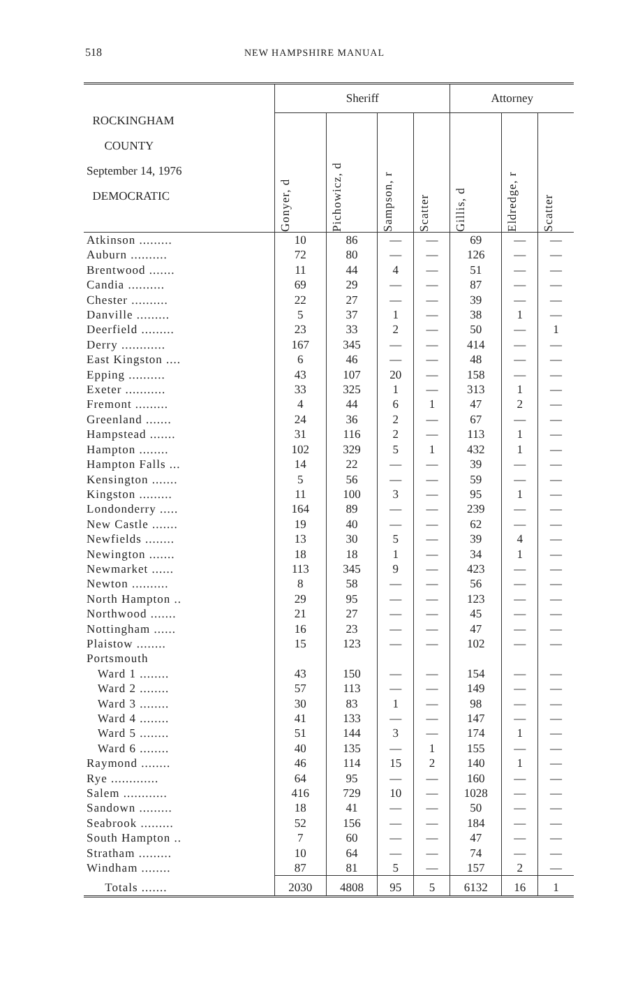518 NEW HAMPSHIRE MANUAL
| ROCKINGHAM COUNTY September 14, 1976 DEMOCRATIC | Sheriff | | | | Attorney | | |
| --- | --- | --- | --- | --- | --- | --- | --- |
| | Gonyer, d | Pichowicz, d | Sampson, r | Scatter | Gillis, d | Eldredge, r | Scatter |
| Atkinson ......... | 10 | 86 | — | — | 69 | — | — |
| Auburn .......... | 72 | 80 | — | — | 126 | — | — |
| Brentwood ....... | 11 | 44 | 4 | — | 51 | — | — |
| Candia .......... | 69 | 29 | — | — | 87 | — | — |
| Chester .......... | 22 | 27 | — | — | 39 | — | — |
| Danville ......... | 5 | 37 | 1 | — | 38 | 1 | — |
| Deerfield ......... | 23 | 33 | 2 | — | 50 | — | 1 |
| Derry ............ | 167 | 345 | — | — | 414 | — | — |
| East Kingston .... | 6 | 46 | — | — | 48 | — | — |
| Epping .......... | 43 | 107 | 20 | — | 158 | — | — |
| Exeter ........... | 33 | 325 | 1 | — | 313 | 1 | — |
| Fremont ......... | 4 | 44 | 6 | 1 | 47 | 2 | — |
| Greenland ....... | 24 | 36 | 2 | — | 67 | — | — |
| Hampstead ....... | 31 | 116 | 2 | — | 113 | 1 | — |
| Hampton ........ | 102 | 329 | 5 | 1 | 432 | 1 | — |
| Hampton Falls ... | 14 | 22 | — | — | 39 | — | — |
| Kensington ....... | 5 | 56 | — | — | 59 | — | — |
| Kingston ......... | 11 | 100 | 3 | — | 95 | 1 | — |
| Londonderry ..... | 164 | 89 | — | — | 239 | — | — |
| New Castle ....... | 19 | 40 | — | — | 62 | — | — |
| Newfields ........ | 13 | 30 | 5 | — | 39 | 4 | — |
| Newington ....... | 18 | 18 | 1 | — | 34 | 1 | — |
| Newmarket ...... | 113 | 345 | 9 | — | 423 | — | — |
| Newton .......... | 8 | 58 | — | — | 56 | — | — |
| North Hampton .. | 29 | 95 | — | — | 123 | — | — |
| Northwood ....... | 21 | 27 | — | — | 45 | — | — |
| Nottingham ...... | 16 | 23 | — | — | 47 | — | — |
| Plaistow ........ | 15 | 123 | — | — | 102 | — | — |
| Portsmouth | | | | | | | |
| Ward 1 ........ | 43 | 150 | — | — | 154 | — | — |
| Ward 2 ........ | 57 | 113 | — | — | 149 | — | — |
| Ward 3 ........ | 30 | 83 | 1 | — | 98 | — | — |
| Ward 4 ........ | 41 | 133 | — | — | 147 | — | — |
| Ward 5 ........ | 51 | 144 | 3 | — | 174 | 1 | — |
| Ward 6 ........ | 40 | 135 | — | 1 | 155 | — | — |
| Raymond ........ | 46 | 114 | 15 | 2 | 140 | 1 | — |
| Rye ............. | 64 | 95 | — | — | 160 | — | — |
| Salem ............ | 416 | 729 | 10 | — | 1028 | — | — |
| Sandown ......... | 18 | 41 | — | — | 50 | — | — |
| Seabrook ......... | 52 | 156 | — | — | 184 | — | — |
| South Hampton .. | 7 | 60 | — | — | 47 | — | — |
| Stratham ......... | 10 | 64 | — | — | 74 | — | — |
| Windham ........ | 87 | 81 | 5 | — | 157 | 2 | — |
| Totals ....... | 2030 | 4808 | 95 | 5 | 6132 | 16 | 1 |